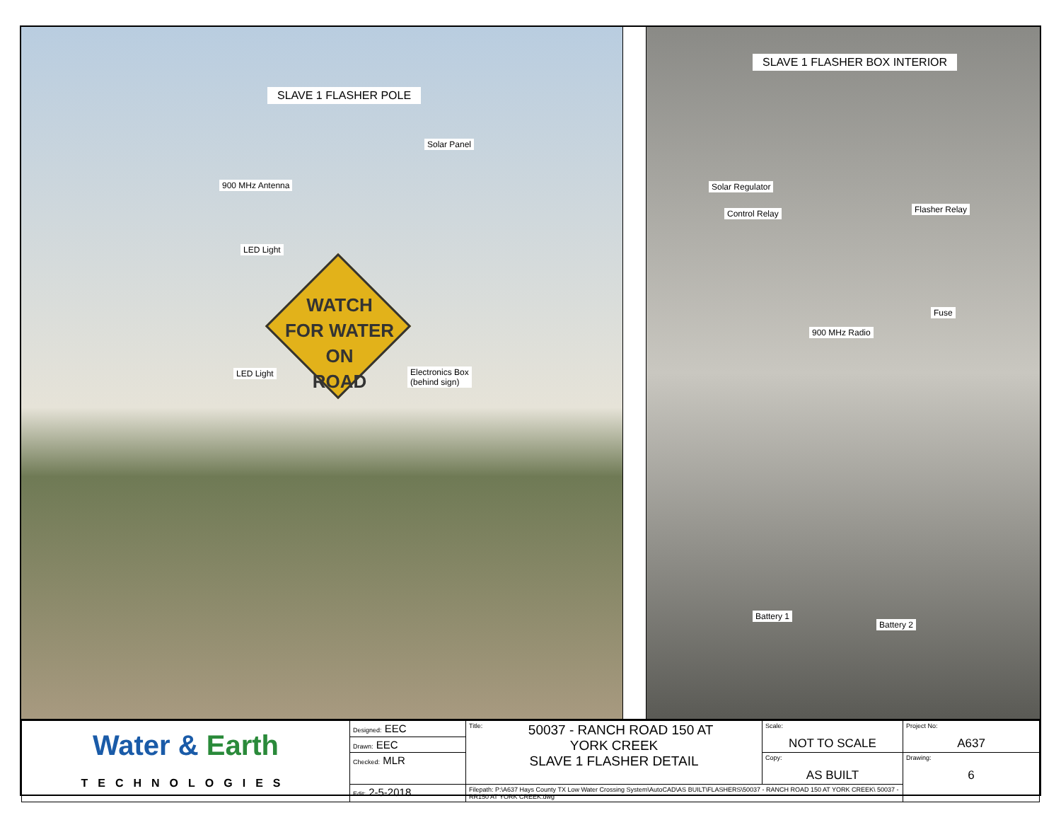SLAVE 1 FLASHER POLE
Solar Panel
900 MHz Antenna
LED Light
WATCH
FOR WATER ON
ROAD
LED Light
Electronics Box
(behind sign)
SLAVE 1 FLASHER BOX INTERIOR
Solar Regulator
Control Relay Flasher Relay
Fuse
900 MHz Radio
Battery 1
Battery 2
| Water & Earth TECHNOLOGIES | Designed: EEC | Title: 50037 - RANCH ROAD 150 AT YORK CREEK SLAVE 1 FLASHER DETAIL | Scale: NOT TO SCALE | Project No: A637 |
| | Drawn: EEC | | | |
| | Checked: MLR | | Copy: AS BUILT | Drawing: 6 |
| | Edit: 2-5-2018 | Filepath: P:\A637 Hays County TX Low Water Crossing System\AutoCAD\AS BUILT\FLASHERS\50037 - RANCH ROAD 150 AT YORK CREEK\ 50037 - RR150 AT YORK CREEK.dwg | | |